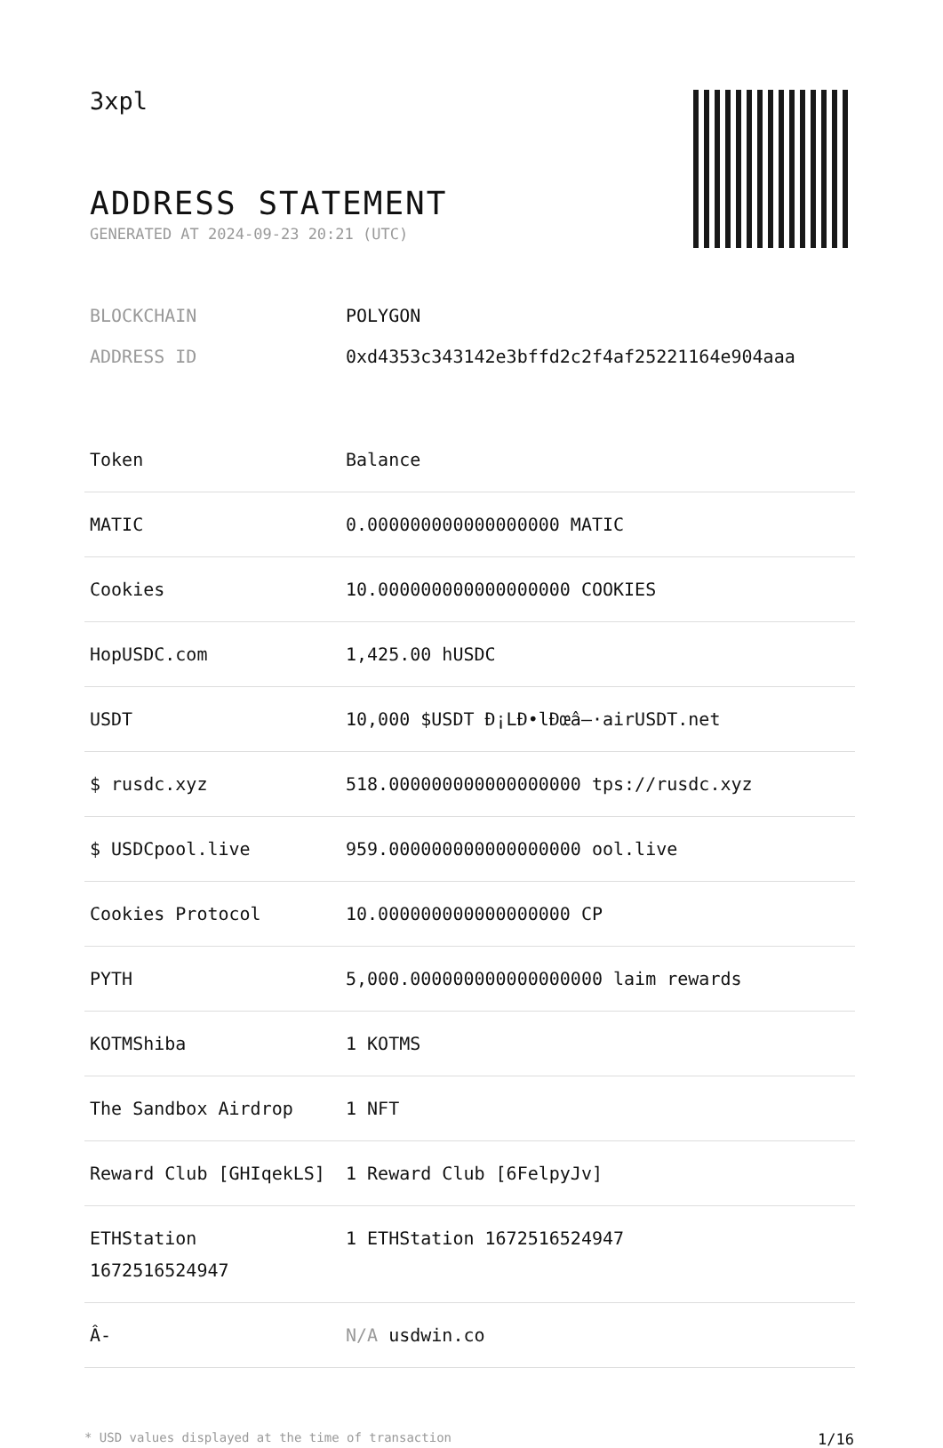3xpl
ADDRESS STATEMENT
GENERATED AT 2024-09-23 20:21 (UTC)
BLOCKCHAIN POLYGON
ADDRESS ID 0xd4353c343142e3bffd2c2f4af25221164e904aaa
| Token | Balance |
| --- | --- |
| MATIC | 0.000000000000000000 MATIC |
| Cookies | 10.000000000000000000 COOKIES |
| HopUSDC.com | 1,425.00 hUSDC |
| USDT | 10,000 $USDT Ð¡LÐ•lÐœâ–·airUSDT.net |
| $ rusdc.xyz | 518.000000000000000000 tps://rusdc.xyz |
| $ USDCpool.live | 959.000000000000000000 ool.live |
| Cookies Protocol | 10.000000000000000000 CP |
| PYTH | 5,000.000000000000000000 laim rewards |
| KOTMShiba | 1 KOTMS |
| The Sandbox Airdrop | 1 NFT |
| Reward Club [GHIqekLS] | 1 Reward Club [6FelpyJv] |
| ETHStation 1672516524947 | 1 ETHStation 1672516524947 |
| Â- | N/A usdwin.co |
* USD values displayed at the time of transaction 1/16